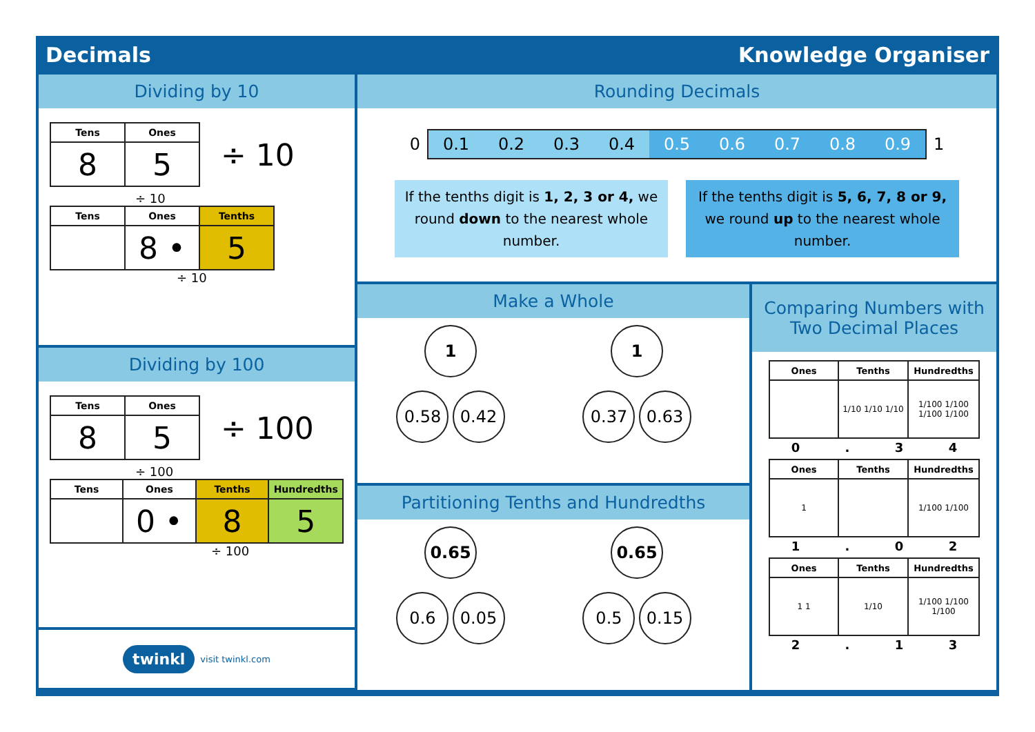Decimals Knowledge Organiser
Dividing by 10
| Tens | Ones |
| --- | --- |
| 8 | 5 |
÷ 10
÷ 10
| Tens | Ones | Tenths |
| --- | --- | --- |
| | 8 • | 5 |
÷ 10
Dividing by 100
| Tens | Ones |
| --- | --- |
| 8 | 5 |
÷ 100
÷ 100
| Tens | Ones | Tenths | Hundredths |
| --- | --- | --- | --- |
| | 0 • | 8 | 5 |
÷ 100
twinkl visit twinkl.com
Rounding Decimals
0
0.1 0.2 0.3 0.4 0.5 0.6 0.7 0.8 0.9
1
If the tenths digit is 1, 2, 3 or 4, we round down to the nearest whole number.
If the tenths digit is 5, 6, 7, 8 or 9, we round up to the nearest whole number.
Make a Whole
1
0.58 0.42
1
0.37 0.63
Partitioning Tenths and Hundredths
0.65
0.6 0.05
0.65
0.5 0.15
Comparing Numbers with
Two Decimal Places
| Ones | Tenths | Hundredths |
| --- | --- | --- |
| | 1/10 1/10 1/10 | 1/100 1/100 1/100 1/100 |
0. 34
| Ones | Tenths | Hundredths |
| --- | --- | --- |
| 1 | | 1/100 1/100 |
1. 02
| Ones | Tenths | Hundredths |
| --- | --- | --- |
| 1 1 | 1/10 | 1/100 1/100 1/100 |
2. 13